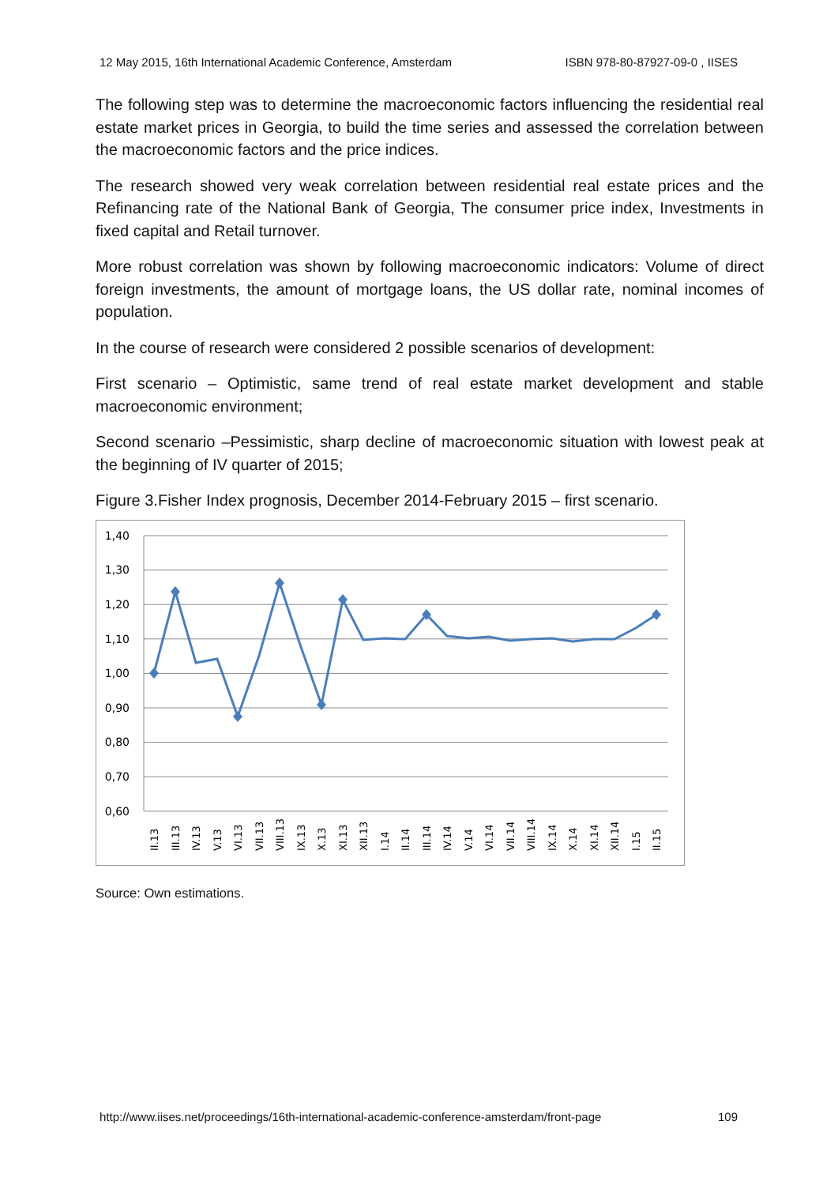12 May 2015, 16th International Academic Conference, Amsterdam ISBN 978-80-87927-09-0 , IISES
The following step was to determine the macroeconomic factors influencing the residential real estate market prices in Georgia, to build the time series and assessed the correlation between the macroeconomic factors and the price indices.
The research showed very weak correlation between residential real estate prices and the Refinancing rate of the National Bank of Georgia, The consumer price index, Investments in fixed capital and Retail turnover.
More robust correlation was shown by following macroeconomic indicators: Volume of direct foreign investments, the amount of mortgage loans, the US dollar rate, nominal incomes of population.
In the course of research were considered 2 possible scenarios of development:
First scenario – Optimistic, same trend of real estate market development and stable macroeconomic environment;
Second scenario –Pessimistic, sharp decline of macroeconomic situation with lowest peak at the beginning of IV quarter of 2015;
Figure 3.Fisher Index prognosis, December 2014-February 2015 – first scenario.
1,40
1,30
1,20
1,10
1,00
0,90
0,80
0,70
0,60
II.13
III.13
IV.13
V.13
VI.13
VII.13
VIII.13
IX.13
X.13
XI.13
XII.13
I.14
II.14
III.14
IV.14
V.14
VI.14
VII.14
VIII.14
IX.14
X.14
XI.14
XII.14
I.15
II.15
Source: Own estimations.
http://www.iises.net/proceedings/16th-international-academic-conference-amsterdam/front-page 109